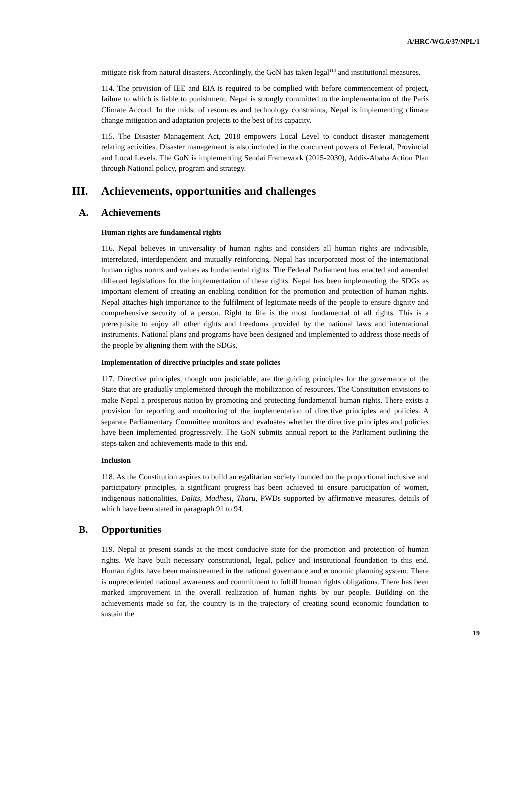A/HRC/WG.6/37/NPL/1
mitigate risk from natural disasters. Accordingly, the GoN has taken legal<sup>113</sup> and institutional measures.
114. The provision of IEE and EIA is required to be complied with before commencement of project, failure to which is liable to punishment. Nepal is strongly committed to the implementation of the Paris Climate Accord. In the midst of resources and technology constraints, Nepal is implementing climate change mitigation and adaptation projects to the best of its capacity.
115. The Disaster Management Act, 2018 empowers Local Level to conduct disaster management relating activities. Disaster management is also included in the concurrent powers of Federal, Provincial and Local Levels. The GoN is implementing Sendai Framework (2015-2030), Addis-Ababa Action Plan through National policy, program and strategy.
III. Achievements, opportunities and challenges
A. Achievements
Human rights are fundamental rights
116. Nepal believes in universality of human rights and considers all human rights are indivisible, interrelated, interdependent and mutually reinforcing. Nepal has incorporated most of the international human rights norms and values as fundamental rights. The Federal Parliament has enacted and amended different legislations for the implementation of these rights. Nepal has been implementing the SDGs as important element of creating an enabling condition for the promotion and protection of human rights. Nepal attaches high importance to the fulfilment of legitimate needs of the people to ensure dignity and comprehensive security of a person. Right to life is the most fundamental of all rights. This is a prerequisite to enjoy all other rights and freedoms provided by the national laws and international instruments. National plans and programs have been designed and implemented to address those needs of the people by aligning them with the SDGs.
Implementation of directive principles and state policies
117. Directive principles, though non justiciable, are the guiding principles for the governance of the State that are gradually implemented through the mobilization of resources. The Constitution envisions to make Nepal a prosperous nation by promoting and protecting fundamental human rights. There exists a provision for reporting and monitoring of the implementation of directive principles and policies. A separate Parliamentary Committee monitors and evaluates whether the directive principles and policies have been implemented progressively. The GoN submits annual report to the Parliament outlining the steps taken and achievements made to this end.
Inclusion
118. As the Constitution aspires to build an egalitarian society founded on the proportional inclusive and participatory principles, a significant progress has been achieved to ensure participation of women, indigenous nationalities, Dalits, Madhesi, Tharu, PWDs supported by affirmative measures, details of which have been stated in paragraph 91 to 94.
B. Opportunities
119. Nepal at present stands at the most conducive state for the promotion and protection of human rights. We have built necessary constitutional, legal, policy and institutional foundation to this end. Human rights have been mainstreamed in the national governance and economic planning system. There is unprecedented national awareness and commitment to fulfill human rights obligations. There has been marked improvement in the overall realization of human rights by our people. Building on the achievements made so far, the country is in the trajectory of creating sound economic foundation to sustain the
19